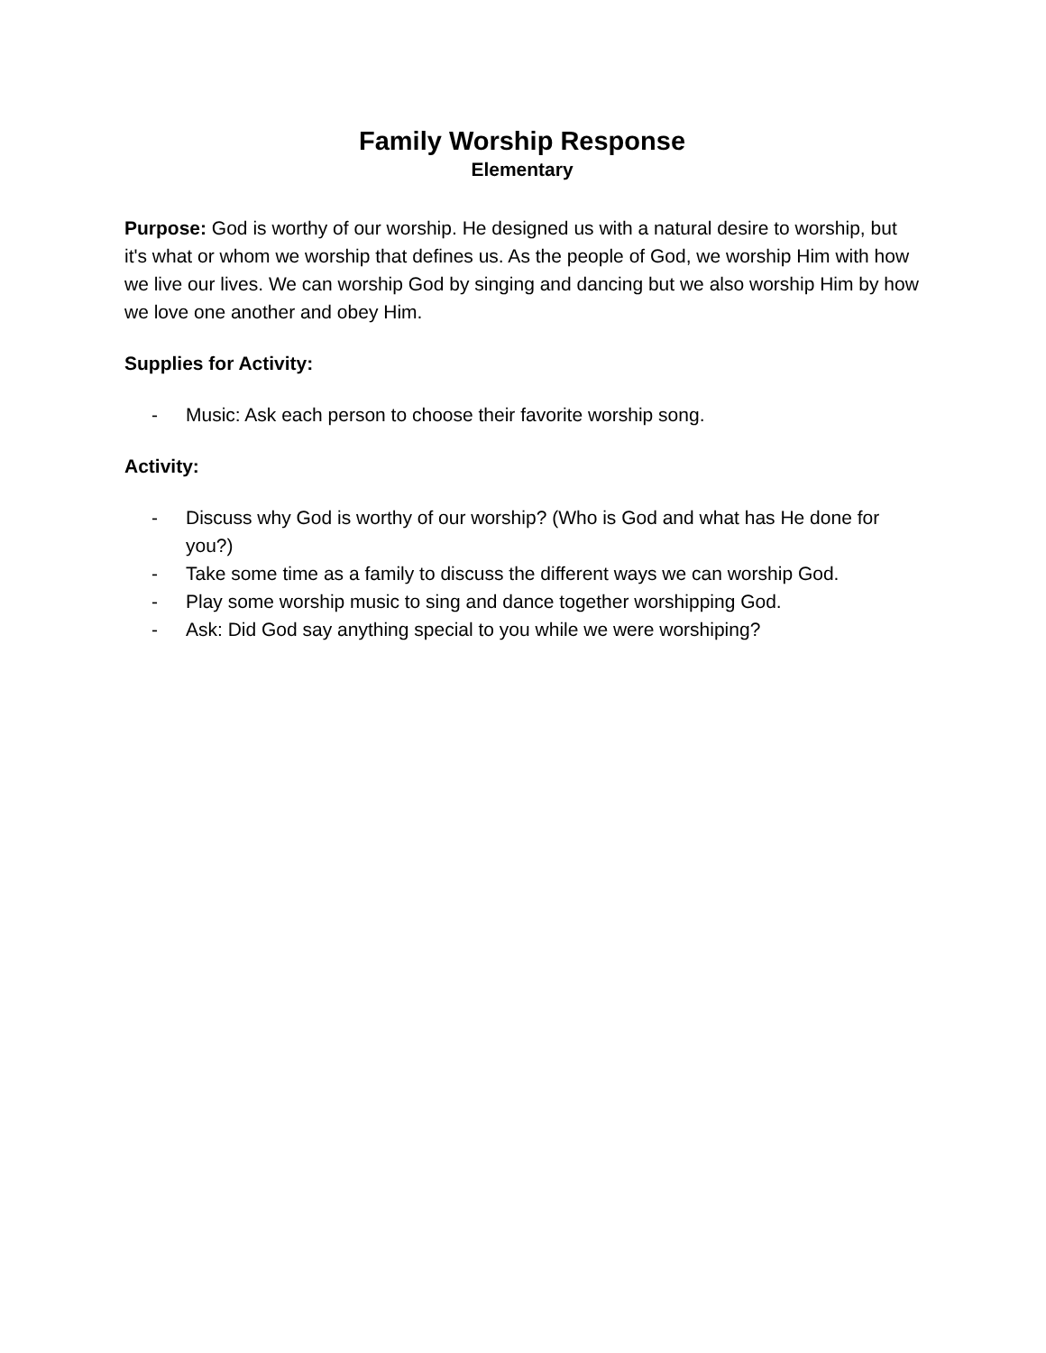Family Worship Response
Elementary
Purpose: God is worthy of our worship. He designed us with a natural desire to worship, but it's what or whom we worship that defines us. As the people of God, we worship Him with how we live our lives. We can worship God by singing and dancing but we also worship Him by how we love one another and obey Him.
Supplies for Activity:
- Music: Ask each person to choose their favorite worship song.
Activity:
- Discuss why God is worthy of our worship? (Who is God and what has He done for you?)
- Take some time as a family to discuss the different ways we can worship God.
- Play some worship music to sing and dance together worshipping God.
- Ask: Did God say anything special to you while we were worshiping?